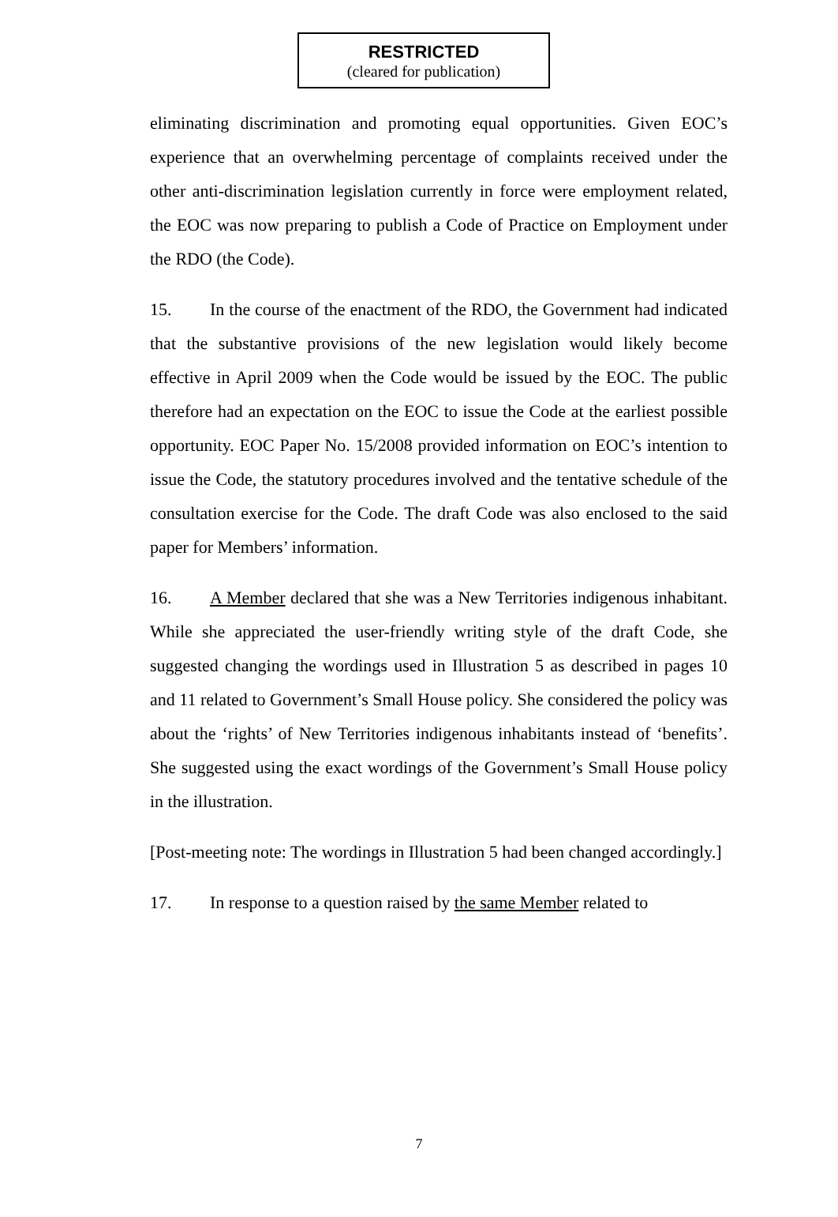RESTRICTED
(cleared for publication)
eliminating discrimination and promoting equal opportunities. Given EOC’s experience that an overwhelming percentage of complaints received under the other anti-discrimination legislation currently in force were employment related, the EOC was now preparing to publish a Code of Practice on Employment under the RDO (the Code).
15. In the course of the enactment of the RDO, the Government had indicated that the substantive provisions of the new legislation would likely become effective in April 2009 when the Code would be issued by the EOC. The public therefore had an expectation on the EOC to issue the Code at the earliest possible opportunity. EOC Paper No. 15/2008 provided information on EOC’s intention to issue the Code, the statutory procedures involved and the tentative schedule of the consultation exercise for the Code. The draft Code was also enclosed to the said paper for Members’ information.
16. A Member declared that she was a New Territories indigenous inhabitant. While she appreciated the user-friendly writing style of the draft Code, she suggested changing the wordings used in Illustration 5 as described in pages 10 and 11 related to Government’s Small House policy. She considered the policy was about the ‘rights’ of New Territories indigenous inhabitants instead of ‘benefits’. She suggested using the exact wordings of the Government’s Small House policy in the illustration.
[Post-meeting note: The wordings in Illustration 5 had been changed accordingly.]
17. In response to a question raised by the same Member related to
7